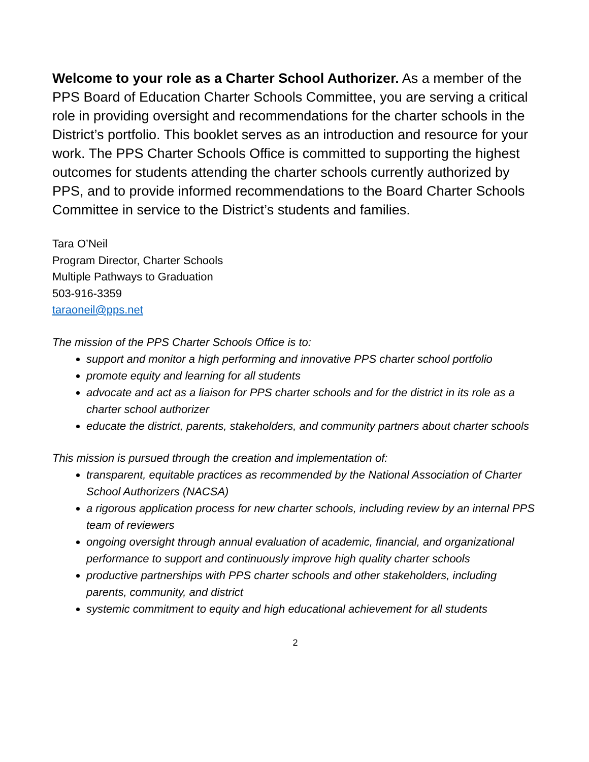Welcome to your role as a Charter School Authorizer. As a member of the PPS Board of Education Charter Schools Committee, you are serving a critical role in providing oversight and recommendations for the charter schools in the District’s portfolio. This booklet serves as an introduction and resource for your work. The PPS Charter Schools Office is committed to supporting the highest outcomes for students attending the charter schools currently authorized by PPS, and to provide informed recommendations to the Board Charter Schools Committee in service to the District’s students and families.
Tara O’Neil
Program Director, Charter Schools
Multiple Pathways to Graduation
503-916-3359
taraoneil@pps.net
The mission of the PPS Charter Schools Office is to:
support and monitor a high performing and innovative PPS charter school portfolio
promote equity and learning for all students
advocate and act as a liaison for PPS charter schools and for the district in its role as a charter school authorizer
educate the district, parents, stakeholders, and community partners about charter schools
This mission is pursued through the creation and implementation of:
transparent, equitable practices as recommended by the National Association of Charter School Authorizers (NACSA)
a rigorous application process for new charter schools, including review by an internal PPS team of reviewers
ongoing oversight through annual evaluation of academic, financial, and organizational performance to support and continuously improve high quality charter schools
productive partnerships with PPS charter schools and other stakeholders, including parents, community, and district
systemic commitment to equity and high educational achievement for all students
2